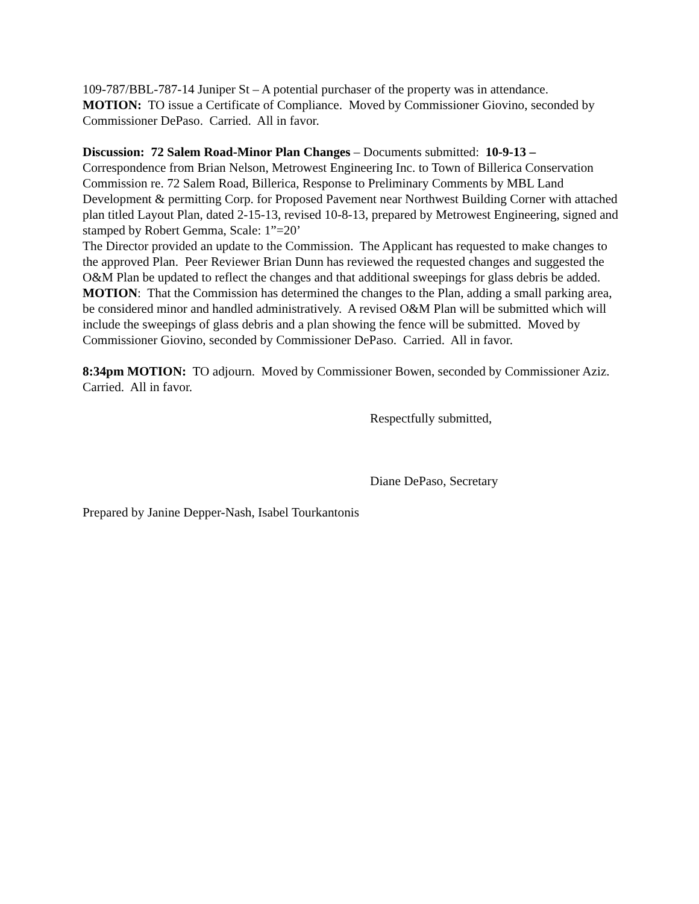109-787/BBL-787-14 Juniper St – A potential purchaser of the property was in attendance.
MOTION: TO issue a Certificate of Compliance. Moved by Commissioner Giovino, seconded by Commissioner DePaso. Carried. All in favor.
Discussion: 72 Salem Road-Minor Plan Changes – Documents submitted: 10-9-13 – Correspondence from Brian Nelson, Metrowest Engineering Inc. to Town of Billerica Conservation Commission re. 72 Salem Road, Billerica, Response to Preliminary Comments by MBL Land Development & permitting Corp. for Proposed Pavement near Northwest Building Corner with attached plan titled Layout Plan, dated 2-15-13, revised 10-8-13, prepared by Metrowest Engineering, signed and stamped by Robert Gemma, Scale: 1”=20’
The Director provided an update to the Commission. The Applicant has requested to make changes to the approved Plan. Peer Reviewer Brian Dunn has reviewed the requested changes and suggested the O&M Plan be updated to reflect the changes and that additional sweepings for glass debris be added. MOTION: That the Commission has determined the changes to the Plan, adding a small parking area, be considered minor and handled administratively. A revised O&M Plan will be submitted which will include the sweepings of glass debris and a plan showing the fence will be submitted. Moved by Commissioner Giovino, seconded by Commissioner DePaso. Carried. All in favor.
8:34pm MOTION: TO adjourn. Moved by Commissioner Bowen, seconded by Commissioner Aziz. Carried. All in favor.
Respectfully submitted,
Diane DePaso, Secretary
Prepared by Janine Depper-Nash, Isabel Tourkantonis